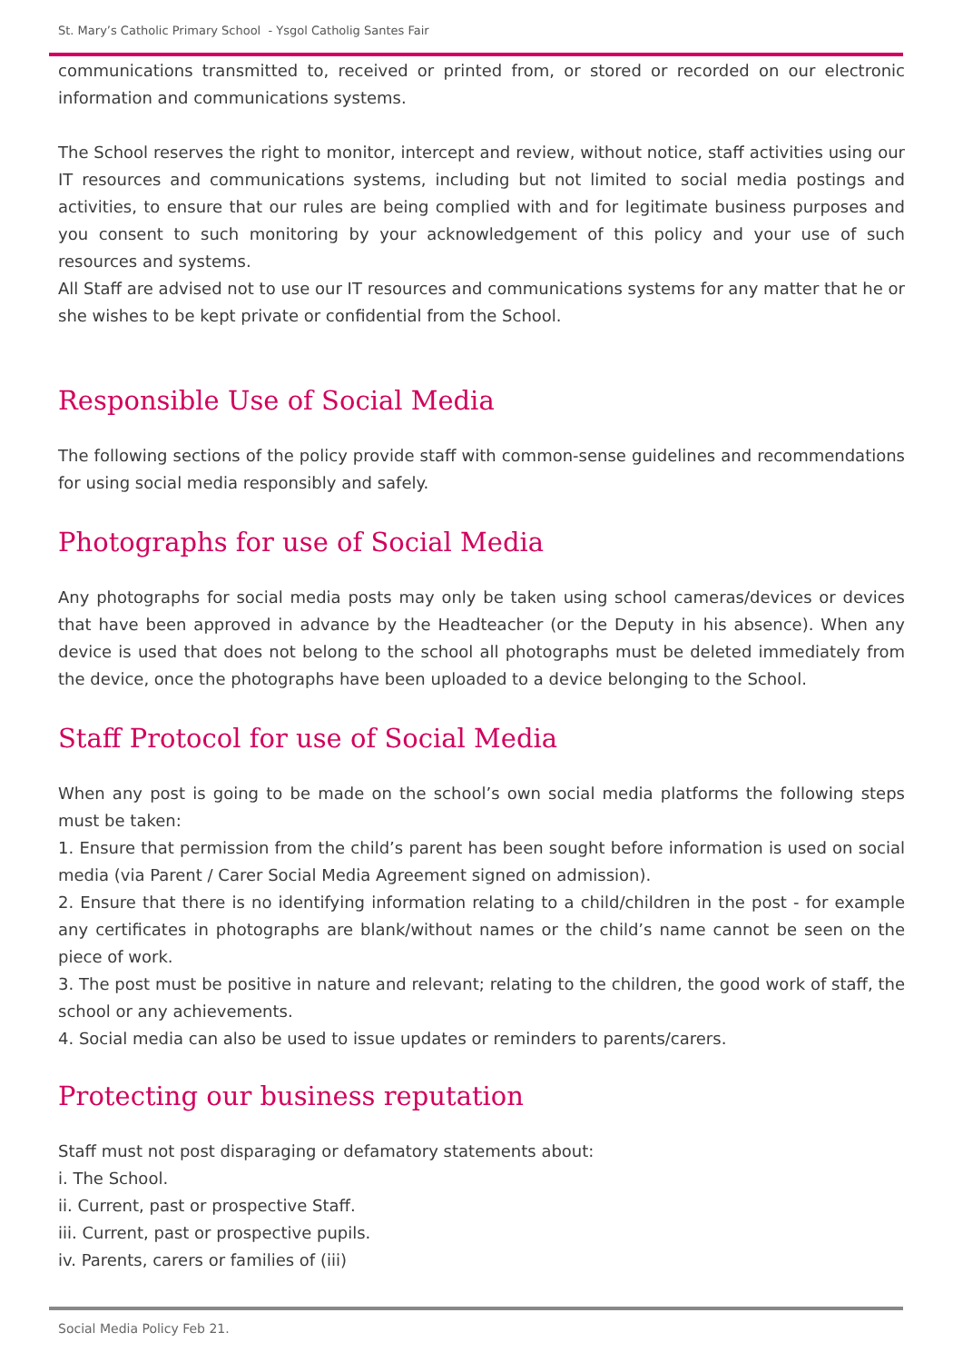St. Mary’s Catholic Primary School - Ysgol Catholig Santes Fair
communications transmitted to, received or printed from, or stored or recorded on our electronic information and communications systems.
The School reserves the right to monitor, intercept and review, without notice, staff activities using our IT resources and communications systems, including but not limited to social media postings and activities, to ensure that our rules are being complied with and for legitimate business purposes and you consent to such monitoring by your acknowledgement of this policy and your use of such resources and systems.
All Staff are advised not to use our IT resources and communications systems for any matter that he or she wishes to be kept private or confidential from the School.
Responsible Use of Social Media
The following sections of the policy provide staff with common-sense guidelines and recommendations for using social media responsibly and safely.
Photographs for use of Social Media
Any photographs for social media posts may only be taken using school cameras/devices or devices that have been approved in advance by the Headteacher (or the Deputy in his absence). When any device is used that does not belong to the school all photographs must be deleted immediately from the device, once the photographs have been uploaded to a device belonging to the School.
Staff Protocol for use of Social Media
When any post is going to be made on the school’s own social media platforms the following steps must be taken:
1. Ensure that permission from the child’s parent has been sought before information is used on social media (via Parent / Carer Social Media Agreement signed on admission).
2. Ensure that there is no identifying information relating to a child/children in the post - for example any certificates in photographs are blank/without names or the child’s name cannot be seen on the piece of work.
3. The post must be positive in nature and relevant; relating to the children, the good work of staff, the school or any achievements.
4. Social media can also be used to issue updates or reminders to parents/carers.
Protecting our business reputation
Staff must not post disparaging or defamatory statements about:
i. The School.
ii. Current, past or prospective Staff.
iii. Current, past or prospective pupils.
iv. Parents, carers or families of (iii)
Social Media Policy Feb 21.